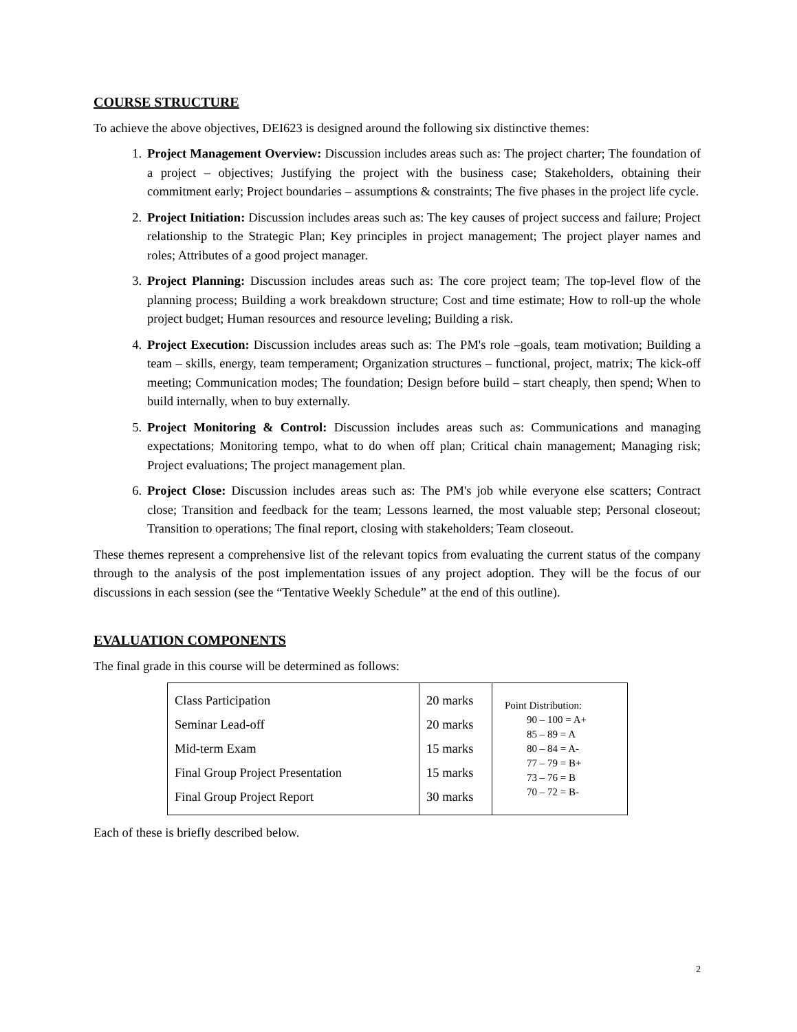COURSE STRUCTURE
To achieve the above objectives, DEI623 is designed around the following six distinctive themes:
1. Project Management Overview: Discussion includes areas such as: The project charter; The foundation of a project – objectives; Justifying the project with the business case; Stakeholders, obtaining their commitment early; Project boundaries – assumptions & constraints; The five phases in the project life cycle.
2. Project Initiation: Discussion includes areas such as: The key causes of project success and failure; Project relationship to the Strategic Plan; Key principles in project management; The project player names and roles; Attributes of a good project manager.
3. Project Planning: Discussion includes areas such as: The core project team; The top-level flow of the planning process; Building a work breakdown structure; Cost and time estimate; How to roll-up the whole project budget; Human resources and resource leveling; Building a risk.
4. Project Execution: Discussion includes areas such as: The PM's role –goals, team motivation; Building a team – skills, energy, team temperament; Organization structures – functional, project, matrix; The kick-off meeting; Communication modes; The foundation; Design before build – start cheaply, then spend; When to build internally, when to buy externally.
5. Project Monitoring & Control: Discussion includes areas such as: Communications and managing expectations; Monitoring tempo, what to do when off plan; Critical chain management; Managing risk; Project evaluations; The project management plan.
6. Project Close: Discussion includes areas such as: The PM's job while everyone else scatters; Contract close; Transition and feedback for the team; Lessons learned, the most valuable step; Personal closeout; Transition to operations; The final report, closing with stakeholders; Team closeout.
These themes represent a comprehensive list of the relevant topics from evaluating the current status of the company through to the analysis of the post implementation issues of any project adoption. They will be the focus of our discussions in each session (see the “Tentative Weekly Schedule” at the end of this outline).
EVALUATION COMPONENTS
The final grade in this course will be determined as follows:
| Class Participation Seminar Lead-off Mid-term Exam Final Group Project Presentation Final Group Project Report | 20 marks 20 marks 15 marks 15 marks 30 marks | Point Distribution: 90 – 100 = A+ 85 – 89 = A 80 – 84 = A- 77 – 79 = B+ 73 – 76 = B 70 – 72 = B- |
Each of these is briefly described below.
2